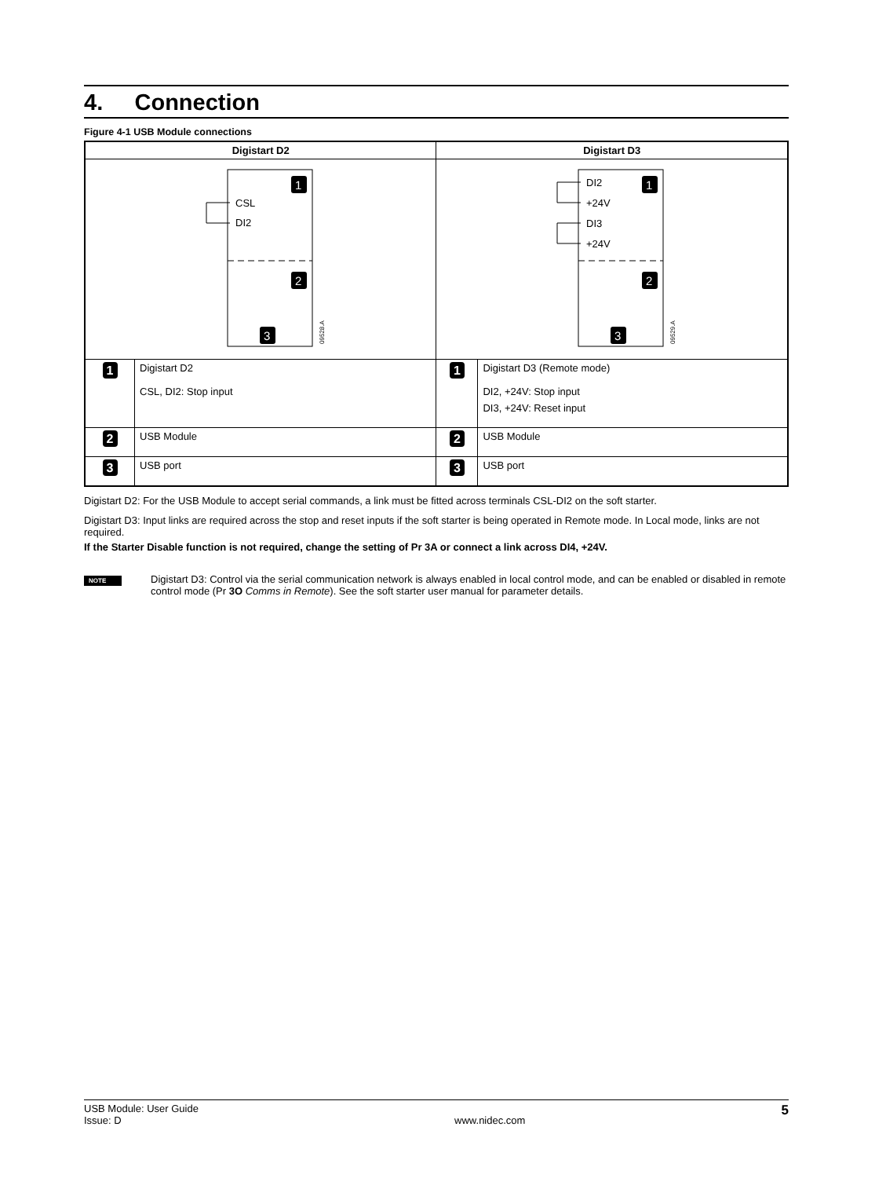4. Connection
Figure 4-1 USB Module connections
| Digistart D2 | | Digistart D3 | |
| --- | --- | --- | --- |
| CSL DI2 1 2 3 09528.A | | DI2 +24V DI3 +24V 1 2 3 09529.A | |
| 1 | Digistart D2 CSL, DI2: Stop input | 1 | Digistart D3 (Remote mode) DI2, +24V: Stop input DI3, +24V: Reset input |
| 2 | USB Module | 2 | USB Module |
| 3 | USB port | 3 | USB port |
Digistart D2: For the USB Module to accept serial commands, a link must be fitted across terminals CSL-DI2 on the soft starter.
Digistart D3: Input links are required across the stop and reset inputs if the soft starter is being operated in Remote mode. In Local mode, links are not required.
If the Starter Disable function is not required, change the setting of Pr 3A or connect a link across DI4, +24V.
NOTE
Digistart D3: Control via the serial communication network is always enabled in local control mode, and can be enabled or disabled in remote control mode (Pr 3O Comms in Remote). See the soft starter user manual for parameter details.
USB Module: User Guide
Issue: D
www.nidec.com
5